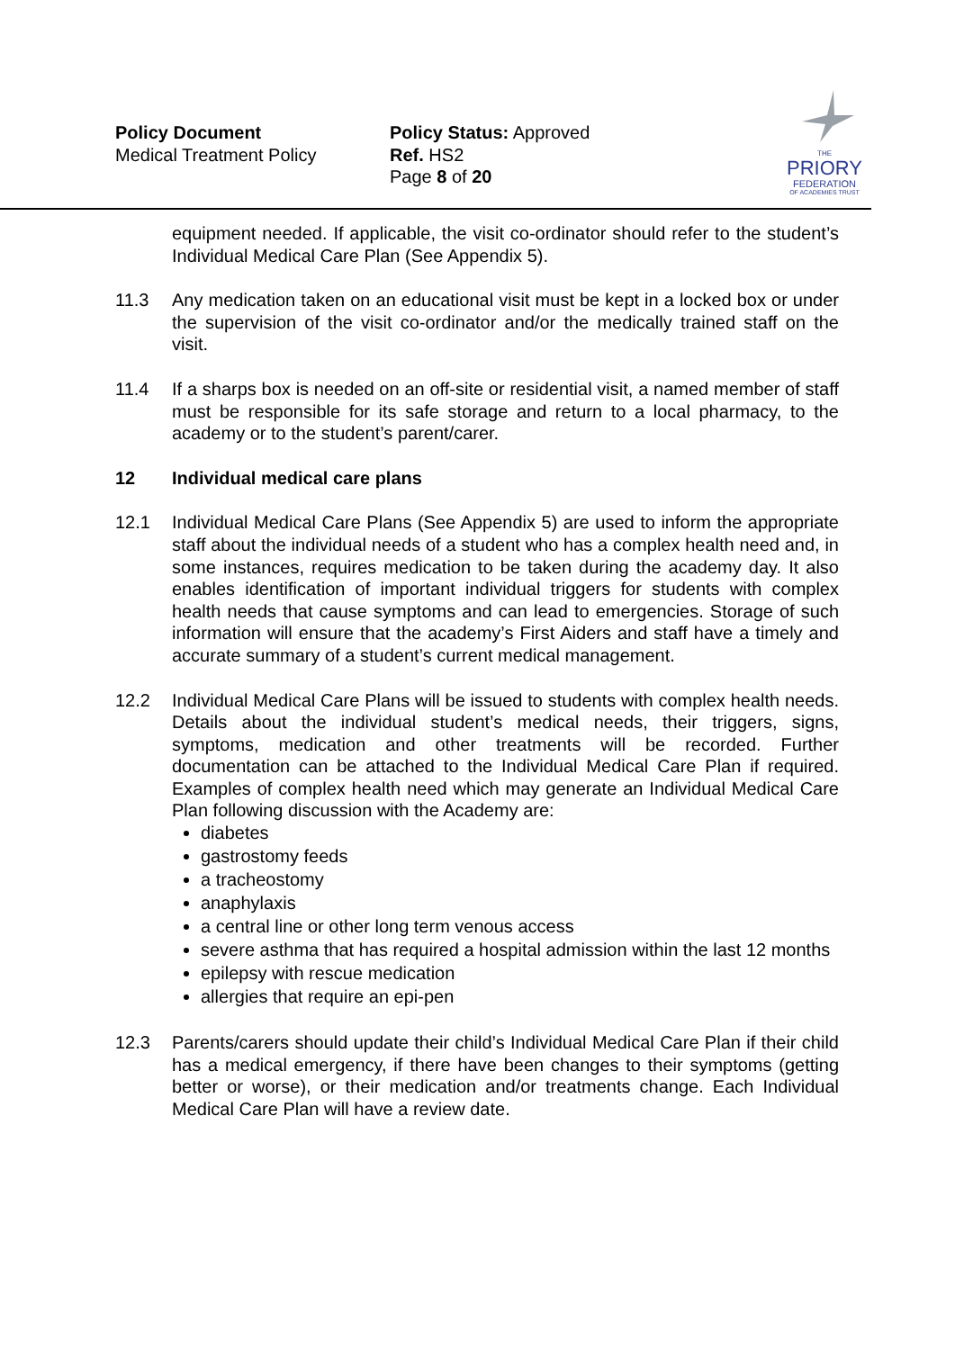Policy Document
Medical Treatment Policy
Policy Status: Approved
Ref. HS2
Page 8 of 20
THE
PRIORY
FEDERATION
OF ACADEMIES TRUST
equipment needed. If applicable, the visit co-ordinator should refer to the student’s Individual Medical Care Plan (See Appendix 5).
11.3 Any medication taken on an educational visit must be kept in a locked box or under the supervision of the visit co-ordinator and/or the medically trained staff on the visit.
11.4 If a sharps box is needed on an off-site or residential visit, a named member of staff must be responsible for its safe storage and return to a local pharmacy, to the academy or to the student’s parent/carer.
12 Individual medical care plans
12.1 Individual Medical Care Plans (See Appendix 5) are used to inform the appropriate staff about the individual needs of a student who has a complex health need and, in some instances, requires medication to be taken during the academy day. It also enables identification of important individual triggers for students with complex health needs that cause symptoms and can lead to emergencies. Storage of such information will ensure that the academy’s First Aiders and staff have a timely and accurate summary of a student’s current medical management.
12.2 Individual Medical Care Plans will be issued to students with complex health needs. Details about the individual student’s medical needs, their triggers, signs, symptoms, medication and other treatments will be recorded. Further documentation can be attached to the Individual Medical Care Plan if required. Examples of complex health need which may generate an Individual Medical Care Plan following discussion with the Academy are:
diabetes
gastrostomy feeds
a tracheostomy
anaphylaxis
a central line or other long term venous access
severe asthma that has required a hospital admission within the last 12 months
epilepsy with rescue medication
allergies that require an epi-pen
12.3 Parents/carers should update their child’s Individual Medical Care Plan if their child has a medical emergency, if there have been changes to their symptoms (getting better or worse), or their medication and/or treatments change. Each Individual Medical Care Plan will have a review date.